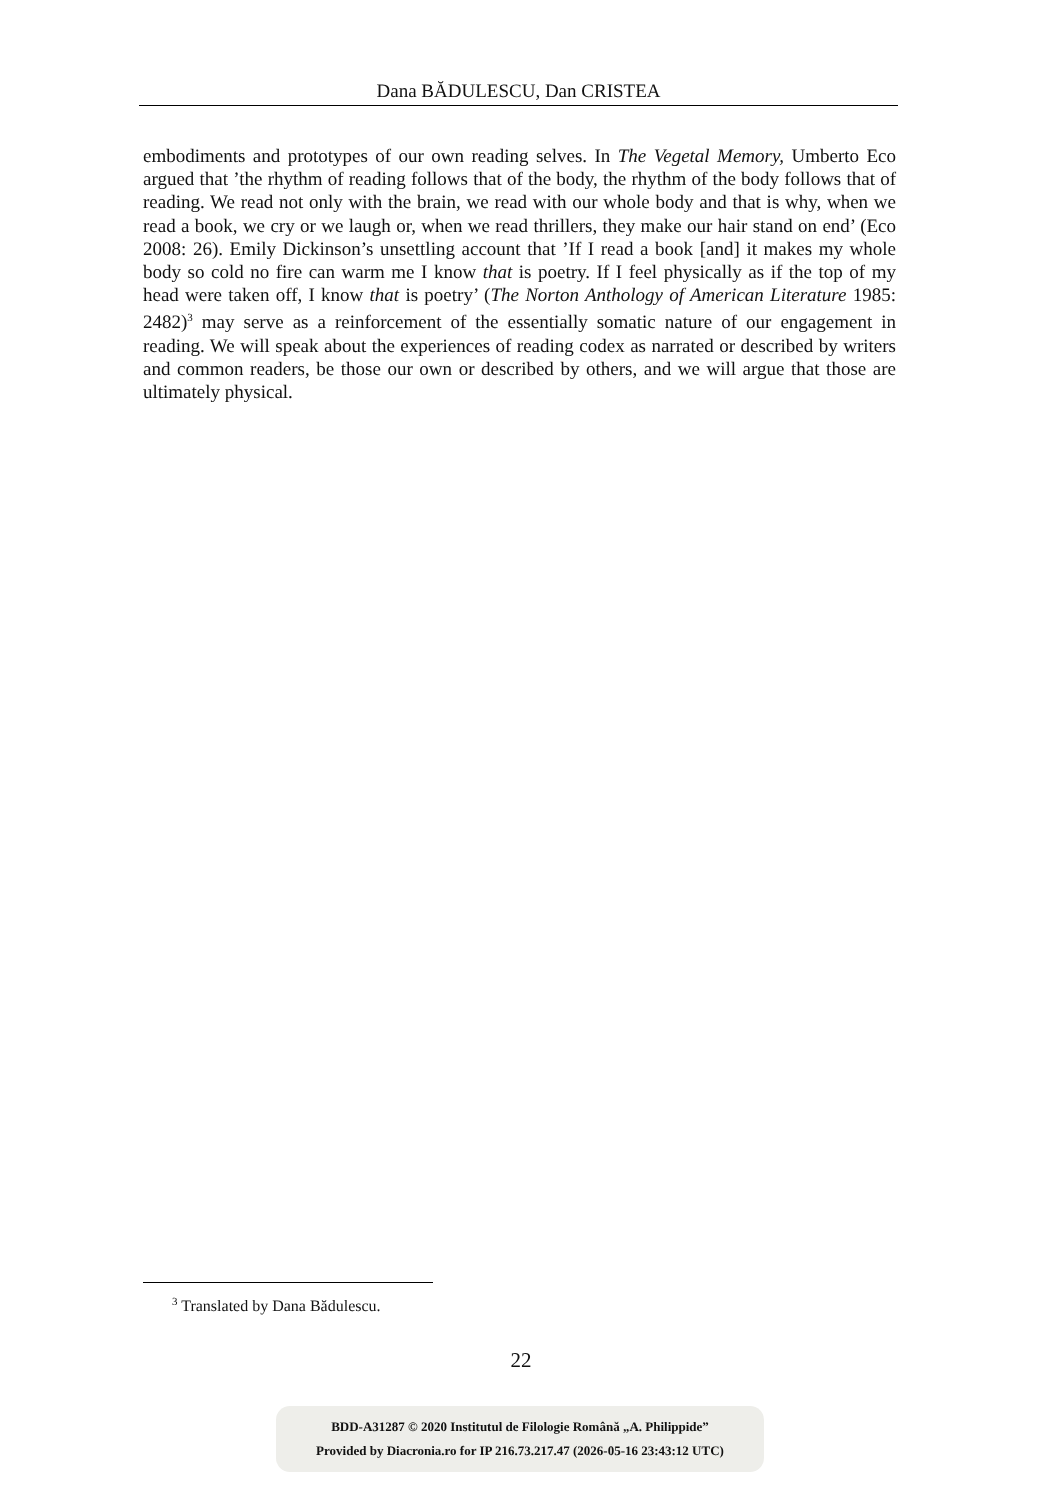Dana BĂDULESCU, Dan CRISTEA
embodiments and prototypes of our own reading selves. In The Vegetal Memory, Umberto Eco argued that ’the rhythm of reading follows that of the body, the rhythm of the body follows that of reading. We read not only with the brain, we read with our whole body and that is why, when we read a book, we cry or we laugh or, when we read thrillers, they make our hair stand on end’ (Eco 2008: 26). Emily Dickinson’s unsettling account that ’If I read a book [and] it makes my whole body so cold no fire can warm me I know that is poetry. If I feel physically as if the top of my head were taken off, I know that is poetry’ (The Norton Anthology of American Literature 1985: 2482)<sup>3</sup> may serve as a reinforcement of the essentially somatic nature of our engagement in reading. We will speak about the experiences of reading codex as narrated or described by writers and common readers, be those our own or described by others, and we will argue that those are ultimately physical.
<sup>3</sup> Translated by Dana Bădulescu.
22
BDD-A31287 © 2020 Institutul de Filologie Română „A. Philippide”
Provided by Diacronia.ro for IP 216.73.217.47 (2026-05-16 23:43:12 UTC)